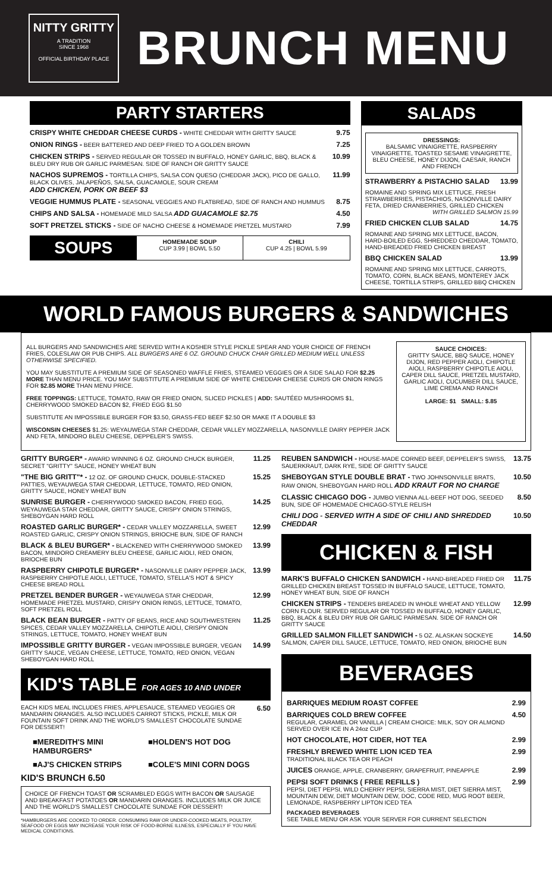NITTY GRITTY
A TRADITION
SINCE 1968
OFFICIAL BIRTHDAY PLACE
BRUNCH MENU
PARTY STARTERS
CRISPY WHITE CHEDDAR CHEESE CURDS - WHITE CHEDDAR WITH GRITTY SAUCE 9.75
ONION RINGS - BEER BATTERED AND DEEP FRIED TO A GOLDEN BROWN 7.25
CHICKEN STRIPS - SERVED REGULAR OR TOSSED IN BUFFALO, HONEY GARLIC, BBQ, BLACK & BLEU DRY RUB OR GARLIC PARMESAN. SIDE OF RANCH OR GRITTY SAUCE 10.99
NACHOS SUPREMOS - TORTILLA CHIPS, SALSA CON QUESO (CHEDDAR JACK), PICO DE GALLO, BLACK OLIVES, JALAPEÑOS, SALSA, GUACAMOLE, SOUR CREAM
ADD CHICKEN, PORK OR BEEF $3 11.99
VEGGIE HUMMUS PLATE - SEASONAL VEGGIES AND FLATBREAD, SIDE OF RANCH AND HUMMUS 8.75
CHIPS AND SALSA - HOMEMADE MILD SALSA ADD GUACAMOLE $2.75 4.50
SOFT PRETZEL STICKS - SIDE OF NACHO CHEESE & HOMEMADE PRETZEL MUSTARD 7.99
SOUPS
HOMEMADE SOUP
CUP 3.99 | BOWL 5.50
CHILI
CUP 4.25 | BOWL 5.99
SALADS
DRESSINGS:
BALSAMIC VINAIGRETTE, RASPBERRY VINAIGRETTE, TOASTED SESAME VINAIGRETTE, BLEU CHEESE, HONEY DIJON, CAESAR, RANCH AND FRENCH
STRAWBERRY & PISTACHIO SALAD 13.99
ROMAINE AND SPRING MIX LETTUCE, FRESH STRAWBERRIES, PISTACHIOS, NASONVILLE DAIRY FETA, DRIED CRANBERRIES, GRILLED CHICKEN
WITH GRILLED SALMON 15.99
FRIED CHICKEN CLUB SALAD 14.75
ROMAINE AND SPRING MIX LETTUCE, BACON, HARD-BOILED EGG, SHREDDED CHEDDAR, TOMATO, HAND-BREADED FRIED CHICKEN BREAST
BBQ CHICKEN SALAD 13.99
ROMAINE AND SPRING MIX LETTUCE, CARROTS, TOMATO, CORN, BLACK BEANS, MONTEREY JACK CHEESE, TORTILLA STRIPS, GRILLED BBQ CHICKEN
WORLD FAMOUS BURGERS & SANDWICHES
ALL BURGERS AND SANDWICHES ARE SERVED WITH A KOSHER STYLE PICKLE SPEAR AND YOUR CHOICE OF FRENCH FRIES, COLESLAW OR PUB CHIPS. ALL BURGERS ARE 6 OZ. GROUND CHUCK CHAR GRILLED MEDIUM WELL UNLESS OTHERWISE SPECIFIED.
YOU MAY SUBSTITUTE A PREMIUM SIDE OF SEASONED WAFFLE FRIES, STEAMED VEGGIES OR A SIDE SALAD FOR $2.25 MORE THAN MENU PRICE. YOU MAY SUBSTITUTE A PREMIUM SIDE OF WHITE CHEDDAR CHEESE CURDS OR ONION RINGS FOR $2.85 MORE THAN MENU PRICE.
FREE TOPPINGS: LETTUCE, TOMATO, RAW OR FRIED ONION, SLICED PICKLES | ADD: SAUTÉED MUSHROOMS $1, CHERRYWOOD SMOKED BACON $2, FRIED EGG $1.50
SUBSTITUTE AN IMPOSSIBLE BURGER FOR $3.50, GRASS-FED BEEF $2.50 OR MAKE IT A DOUBLE $3
WISCONSIN CHEESES $1.25: WEYAUWEGA STAR CHEDDAR, CEDAR VALLEY MOZZARELLA, NASONVILLE DAIRY PEPPER JACK AND FETA, MINDORO BLEU CHEESE, DEPPELER'S SWISS.
SAUCE CHOICES:
GRITTY SAUCE, BBQ SAUCE, HONEY DIJON, RED PEPPER AIOLI, CHIPOTLE AIOLI, RASPBERRY CHIPOTLE AIOLI, CAPER DILL SAUCE, PRETZEL MUSTARD, GARLIC AIOLI, CUCUMBER DILL SAUCE, LIME CREMA AND RANCH
LARGE: $1 SMALL: $.85
GRITTY BURGER* - AWARD WINNING 6 OZ. GROUND CHUCK BURGER, SECRET "GRITTY" SAUCE, HONEY WHEAT BUN 11.25
"THE BIG GRITT"* - 12 OZ. OF GROUND CHUCK, DOUBLE-STACKED PATTIES, WEYAUWEGA STAR CHEDDAR, LETTUCE, TOMATO, RED ONION, GRITTY SAUCE, HONEY WHEAT BUN 15.25
SUNRISE BURGER - CHERRYWOOD SMOKED BACON, FRIED EGG, WEYAUWEGA STAR CHEDDAR, GRITTY SAUCE, CRISPY ONION STRINGS, SHEBOYGAN HARD ROLL 14.25
ROASTED GARLIC BURGER* - CEDAR VALLEY MOZZARELLA, SWEET ROASTED GARLIC, CRISPY ONION STRINGS, BRIOCHE BUN, SIDE OF RANCH 12.99
BLACK & BLEU BURGER* - BLACKENED WITH CHERRYWOOD SMOKED BACON, MINDORO CREAMERY BLEU CHEESE, GARLIC AIOLI, RED ONION, BRIOCHE BUN 13.99
RASPBERRY CHIPOTLE BURGER* - NASONVILLE DAIRY PEPPER JACK, RASPBERRY CHIPOTLE AIOLI, LETTUCE, TOMATO, STELLA'S HOT & SPICY CHEESE BREAD ROLL 13.99
PRETZEL BENDER BURGER - WEYAUWEGA STAR CHEDDAR, HOMEMADE PRETZEL MUSTARD, CRISPY ONION RINGS, LETTUCE, TOMATO, SOFT PRETZEL ROLL 12.99
BLACK BEAN BURGER - PATTY OF BEANS, RICE AND SOUTHWESTERN SPICES, CEDAR VALLEY MOZZARELLA, CHIPOTLE AIOLI, CRISPY ONION STRINGS, LETTUCE, TOMATO, HONEY WHEAT BUN 11.25
IMPOSSIBLE GRITTY BURGER - VEGAN IMPOSSIBLE BURGER, VEGAN GRITTY SAUCE, VEGAN CHEESE, LETTUCE, TOMATO, RED ONION, VEGAN SHEBOYGAN HARD ROLL 14.99
KID'S TABLE FOR AGES 10 AND UNDER
EACH KIDS MEAL INCLUDES FRIES, APPLESAUCE, STEAMED VEGGIES OR MANDARIN ORANGES. ALSO INCLUDES CARROT STICKS, PICKLE, MILK OR FOUNTAIN SOFT DRINK AND THE WORLD'S SMALLEST CHOCOLATE SUNDAE FOR DESSERT! 6.50
■MEREDITH'S MINI HAMBURGERS* ■HOLDEN'S HOT DOG ■AJ'S CHICKEN STRIPS ■COLE'S MINI CORN DOGS
KID'S BRUNCH 6.50
CHOICE OF FRENCH TOAST OR SCRAMBLED EGGS WITH BACON OR SAUSAGE AND BREAKFAST POTATOES OR MANDARIN ORANGES. INCLUDES MILK OR JUICE AND THE WORLD'S SMALLEST CHOCOLATE SUNDAE FOR DESSERT!
*HAMBURGERS ARE COOKED TO ORDER. CONSUMING RAW OR UNDER-COOKED MEATS, POULTRY, SEAFOOD OR EGGS MAY INCREASE YOUR RISK OF FOOD-BORNE ILLNESS, ESPECIALLY IF YOU HAVE MEDICAL CONDITIONS.
REUBEN SANDWICH - HOUSE-MADE CORNED BEEF, DEPPELER'S SWISS, SAUERKRAUT, DARK RYE, SIDE OF GRITTY SAUCE 13.75
SHEBOYGAN STYLE DOUBLE BRAT - TWO JOHNSONVILLE BRATS, RAW ONION, SHEBOYGAN HARD ROLL ADD KRAUT FOR NO CHARGE 10.50
CLASSIC CHICAGO DOG - JUMBO VIENNA ALL-BEEF HOT DOG, SEEDED BUN, SIDE OF HOMEMADE CHICAGO-STYLE RELISH 8.50
CHILI DOG - SERVED WITH A SIDE OF CHILI AND SHREDDED CHEDDAR 10.50
CHICKEN & FISH
MARK'S BUFFALO CHICKEN SANDWICH - HAND-BREADED FRIED OR GRILLED CHICKEN BREAST TOSSED IN BUFFALO SAUCE, LETTUCE, TOMATO, HONEY WHEAT BUN, SIDE OF RANCH 11.75
CHICKEN STRIPS - TENDERS BREADED IN WHOLE WHEAT AND YELLOW CORN FLOUR. SERVED REGULAR OR TOSSED IN BUFFALO, HONEY GARLIC, BBQ, BLACK & BLEU DRY RUB OR GARLIC PARMESAN. SIDE OF RANCH OR GRITTY SAUCE 12.99
GRILLED SALMON FILLET SANDWICH - 5 OZ. ALASKAN SOCKEYE SALMON, CAPER DILL SAUCE, LETTUCE, TOMATO, RED ONION, BRIOCHE BUN 14.50
BEVERAGES
BARRIQUES MEDIUM ROAST COFFEE 2.99
BARRIQUES COLD BREW COFFEE
REGULAR, CARAMEL OR VANILLA | CREAM CHOICE: MILK, SOY OR ALMOND SERVED OVER ICE IN A 24oz CUP 4.50
HOT CHOCOLATE, HOT CIDER, HOT TEA 2.99
FRESHLY BREWED WHITE LION ICED TEA
TRADITIONAL BLACK TEA OR PEACH 2.99
JUICES ORANGE, APPLE, CRANBERRY, GRAPEFRUIT, PINEAPPLE 2.99
PEPSI SOFT DRINKS ( FREE REFILLS )
PEPSI, DIET PEPSI, WILD CHERRY PEPSI, SIERRA MIST, DIET SIERRA MIST, MOUNTAIN DEW, DIET MOUNTAIN DEW, DOC, CODE RED, MUG ROOT BEER, LEMONADE, RASPBERRY LIPTON ICED TEA 2.99
PACKAGED BEVERAGES
SEE TABLE MENU OR ASK YOUR SERVER FOR CURRENT SELECTION